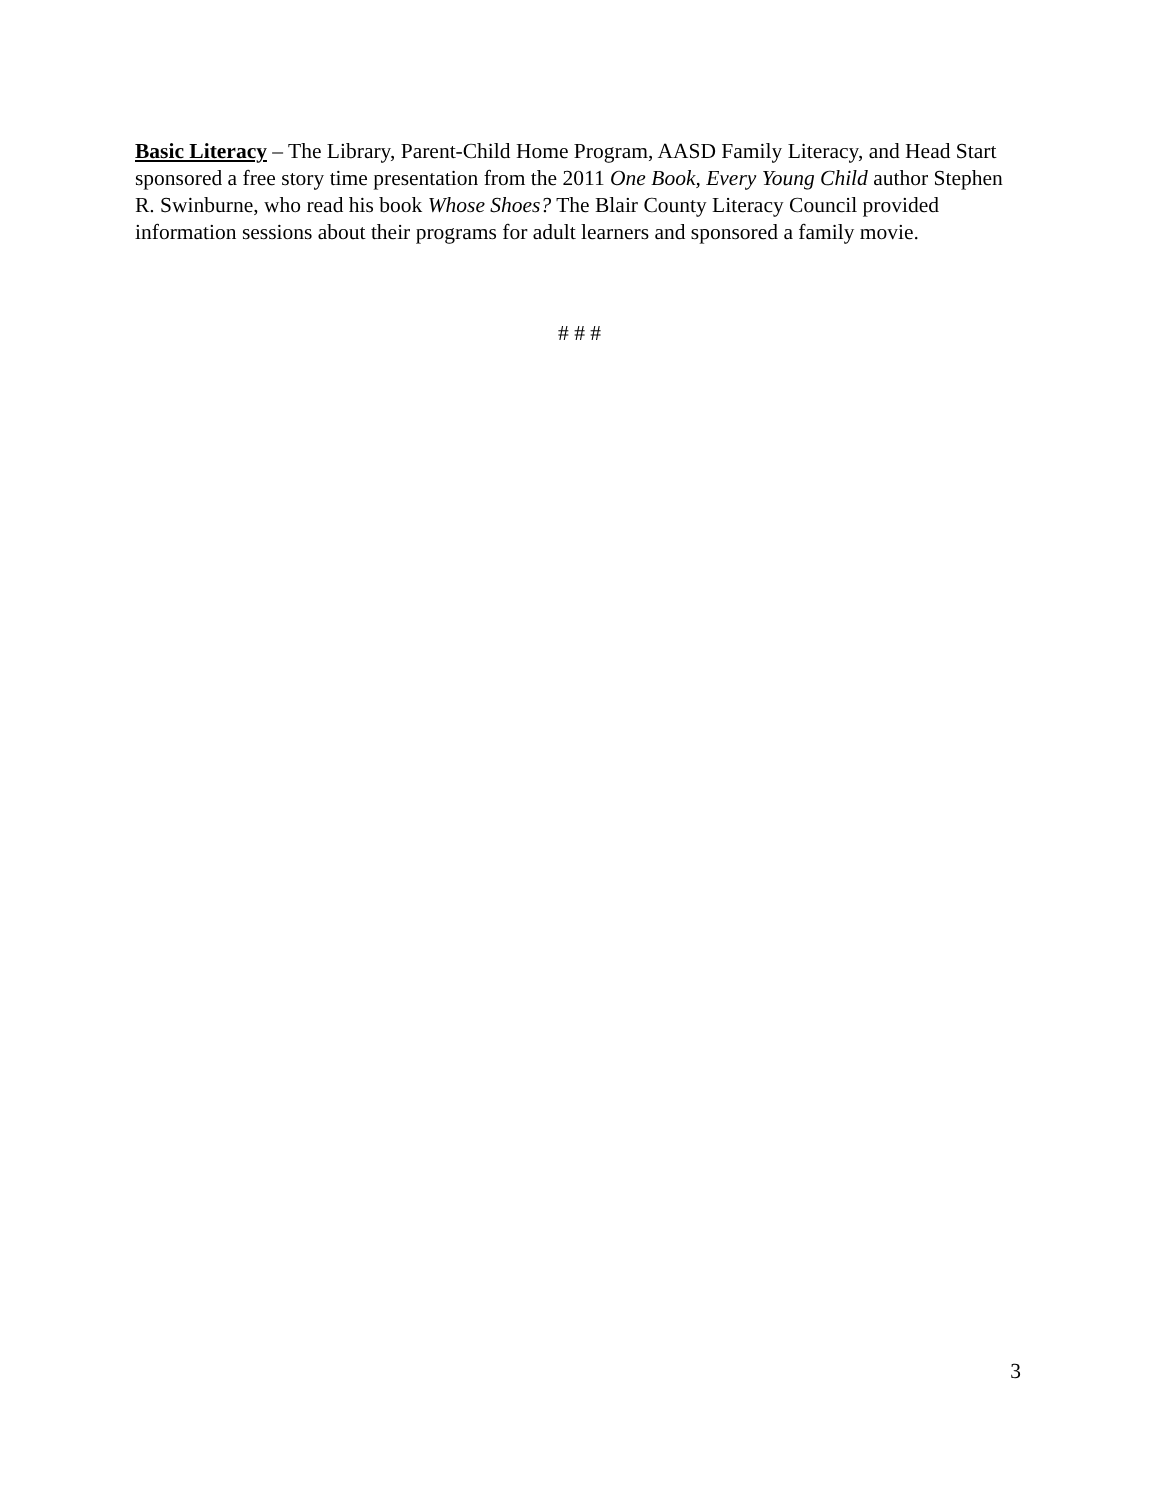Basic Literacy – The Library, Parent-Child Home Program, AASD Family Literacy, and Head Start sponsored a free story time presentation from the 2011 One Book, Every Young Child author Stephen R. Swinburne, who read his book Whose Shoes? The Blair County Literacy Council provided information sessions about their programs for adult learners and sponsored a family movie.
# # #
3